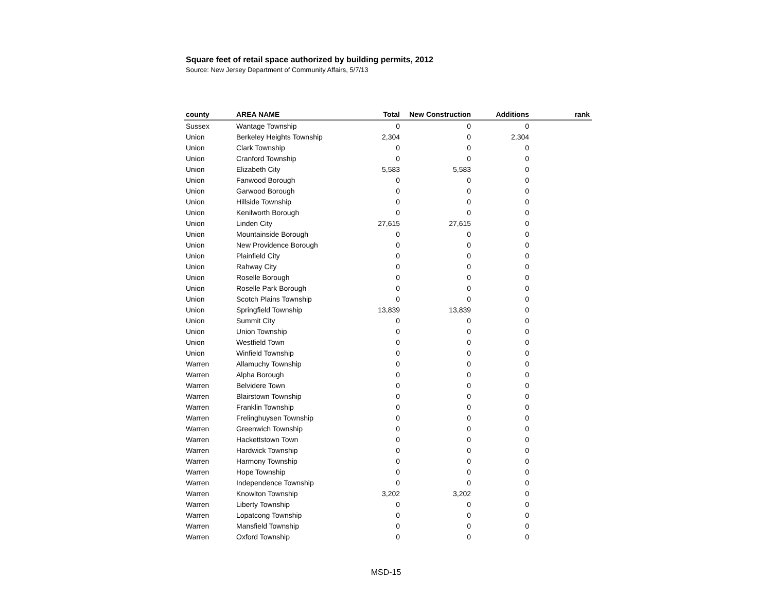Square feet of retail space authorized by building permits, 2012
Source: New Jersey Department of Community Affairs, 5/7/13
| county | AREA NAME | Total | New Construction | Additions | rank |
| --- | --- | --- | --- | --- | --- |
| Sussex | Wantage Township | 0 | 0 | 0 | |
| Union | Berkeley Heights Township | 2,304 | 0 | 2,304 | |
| Union | Clark Township | 0 | 0 | 0 | |
| Union | Cranford Township | 0 | 0 | 0 | |
| Union | Elizabeth City | 5,583 | 5,583 | 0 | |
| Union | Fanwood Borough | 0 | 0 | 0 | |
| Union | Garwood Borough | 0 | 0 | 0 | |
| Union | Hillside Township | 0 | 0 | 0 | |
| Union | Kenilworth Borough | 0 | 0 | 0 | |
| Union | Linden City | 27,615 | 27,615 | 0 | |
| Union | Mountainside Borough | 0 | 0 | 0 | |
| Union | New Providence Borough | 0 | 0 | 0 | |
| Union | Plainfield City | 0 | 0 | 0 | |
| Union | Rahway City | 0 | 0 | 0 | |
| Union | Roselle Borough | 0 | 0 | 0 | |
| Union | Roselle Park Borough | 0 | 0 | 0 | |
| Union | Scotch Plains Township | 0 | 0 | 0 | |
| Union | Springfield Township | 13,839 | 13,839 | 0 | |
| Union | Summit City | 0 | 0 | 0 | |
| Union | Union Township | 0 | 0 | 0 | |
| Union | Westfield Town | 0 | 0 | 0 | |
| Union | Winfield Township | 0 | 0 | 0 | |
| Warren | Allamuchy Township | 0 | 0 | 0 | |
| Warren | Alpha Borough | 0 | 0 | 0 | |
| Warren | Belvidere Town | 0 | 0 | 0 | |
| Warren | Blairstown Township | 0 | 0 | 0 | |
| Warren | Franklin Township | 0 | 0 | 0 | |
| Warren | Frelinghuysen Township | 0 | 0 | 0 | |
| Warren | Greenwich Township | 0 | 0 | 0 | |
| Warren | Hackettstown Town | 0 | 0 | 0 | |
| Warren | Hardwick Township | 0 | 0 | 0 | |
| Warren | Harmony Township | 0 | 0 | 0 | |
| Warren | Hope Township | 0 | 0 | 0 | |
| Warren | Independence Township | 0 | 0 | 0 | |
| Warren | Knowlton Township | 3,202 | 3,202 | 0 | |
| Warren | Liberty Township | 0 | 0 | 0 | |
| Warren | Lopatcong Township | 0 | 0 | 0 | |
| Warren | Mansfield Township | 0 | 0 | 0 | |
| Warren | Oxford Township | 0 | 0 | 0 | |
MSD-15